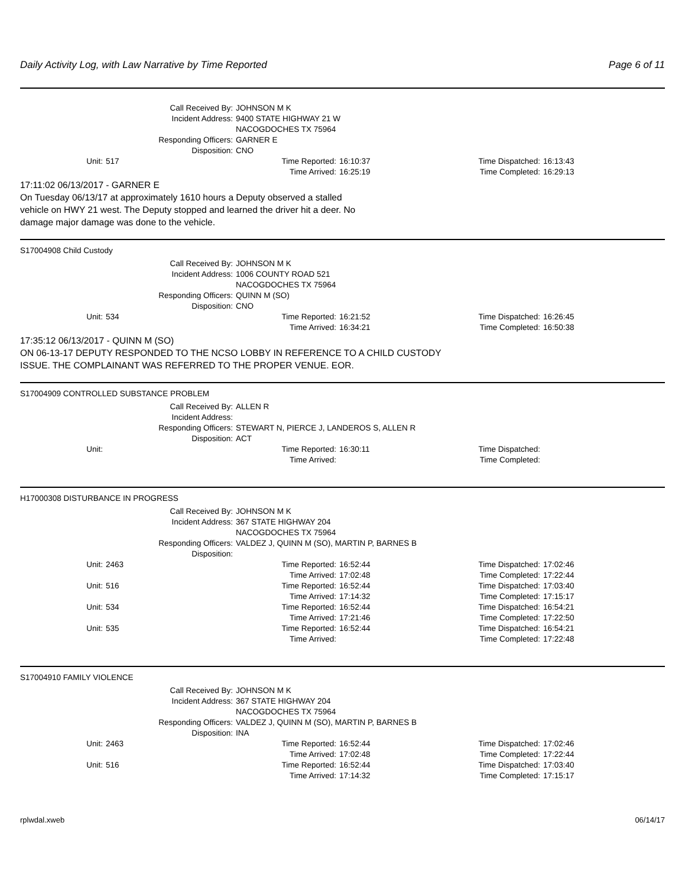Daily Activity Log, with Law Narrative by Time Reported Page 6 of 11
| Call Received By: | JOHNSON M K |
| Incident Address: | 9400 STATE HIGHWAY 21 W NACOGDOCHES TX 75964 |
| Responding Officers: | GARNER E |
| Disposition: | CNO |
| Unit: | 517 | Time Reported: | 16:10:37 | Time Dispatched: | 16:13:43 |
| | | Time Arrived: | 16:25:19 | Time Completed: | 16:29:13 |
17:11:02 06/13/2017 - GARNER E
On Tuesday 06/13/17 at approximately 1610 hours a Deputy observed a stalled
vehicle on HWY 21 west. The Deputy stopped and learned the driver hit a deer. No
damage major damage was done to the vehicle.
S17004908 Child Custody
| Call Received By: | JOHNSON M K |
| Incident Address: | 1006 COUNTY ROAD 521 NACOGDOCHES TX 75964 |
| Responding Officers: | QUINN M (SO) |
| Disposition: | CNO |
| Unit: | 534 | Time Reported: | 16:21:52 | Time Dispatched: | 16:26:45 |
| | | Time Arrived: | 16:34:21 | Time Completed: | 16:50:38 |
17:35:12 06/13/2017 - QUINN M (SO)
ON 06-13-17 DEPUTY RESPONDED TO THE NCSO LOBBY IN REFERENCE TO A CHILD CUSTODY
ISSUE. THE COMPLAINANT WAS REFERRED TO THE PROPER VENUE. EOR.
S17004909 CONTROLLED SUBSTANCE PROBLEM
| Call Received By: | ALLEN R |
| Incident Address: | |
| Responding Officers: | STEWART N, PIERCE J, LANDEROS S, ALLEN R |
| Disposition: | ACT |
| Unit: | | Time Reported: | 16:30:11 | Time Dispatched: | |
| | | Time Arrived: | | Time Completed: | |
H17000308 DISTURBANCE IN PROGRESS
| Call Received By: | JOHNSON M K |
| Incident Address: | 367 STATE HIGHWAY 204 NACOGDOCHES TX 75964 |
| Responding Officers: | VALDEZ J, QUINN M (SO), MARTIN P, BARNES B |
| Disposition: | |
| Unit: | 2463 | Time Reported: | 16:52:44 | Time Dispatched: | 17:02:46 |
| | | Time Arrived: | 17:02:48 | Time Completed: | 17:22:44 |
| Unit: | 516 | Time Reported: | 16:52:44 | Time Dispatched: | 17:03:40 |
| | | Time Arrived: | 17:14:32 | Time Completed: | 17:15:17 |
| Unit: | 534 | Time Reported: | 16:52:44 | Time Dispatched: | 16:54:21 |
| | | Time Arrived: | 17:21:46 | Time Completed: | 17:22:50 |
| Unit: | 535 | Time Reported: | 16:52:44 | Time Dispatched: | 16:54:21 |
| | | Time Arrived: | | Time Completed: | 17:22:48 |
S17004910 FAMILY VIOLENCE
| Call Received By: | JOHNSON M K |
| Incident Address: | 367 STATE HIGHWAY 204 NACOGDOCHES TX 75964 |
| Responding Officers: | VALDEZ J, QUINN M (SO), MARTIN P, BARNES B |
| Disposition: | INA |
| Unit: | 2463 | Time Reported: | 16:52:44 | Time Dispatched: | 17:02:46 |
| | | Time Arrived: | 17:02:48 | Time Completed: | 17:22:44 |
| Unit: | 516 | Time Reported: | 16:52:44 | Time Dispatched: | 17:03:40 |
| | | Time Arrived: | 17:14:32 | Time Completed: | 17:15:17 |
rplwdal.xweb 06/14/17